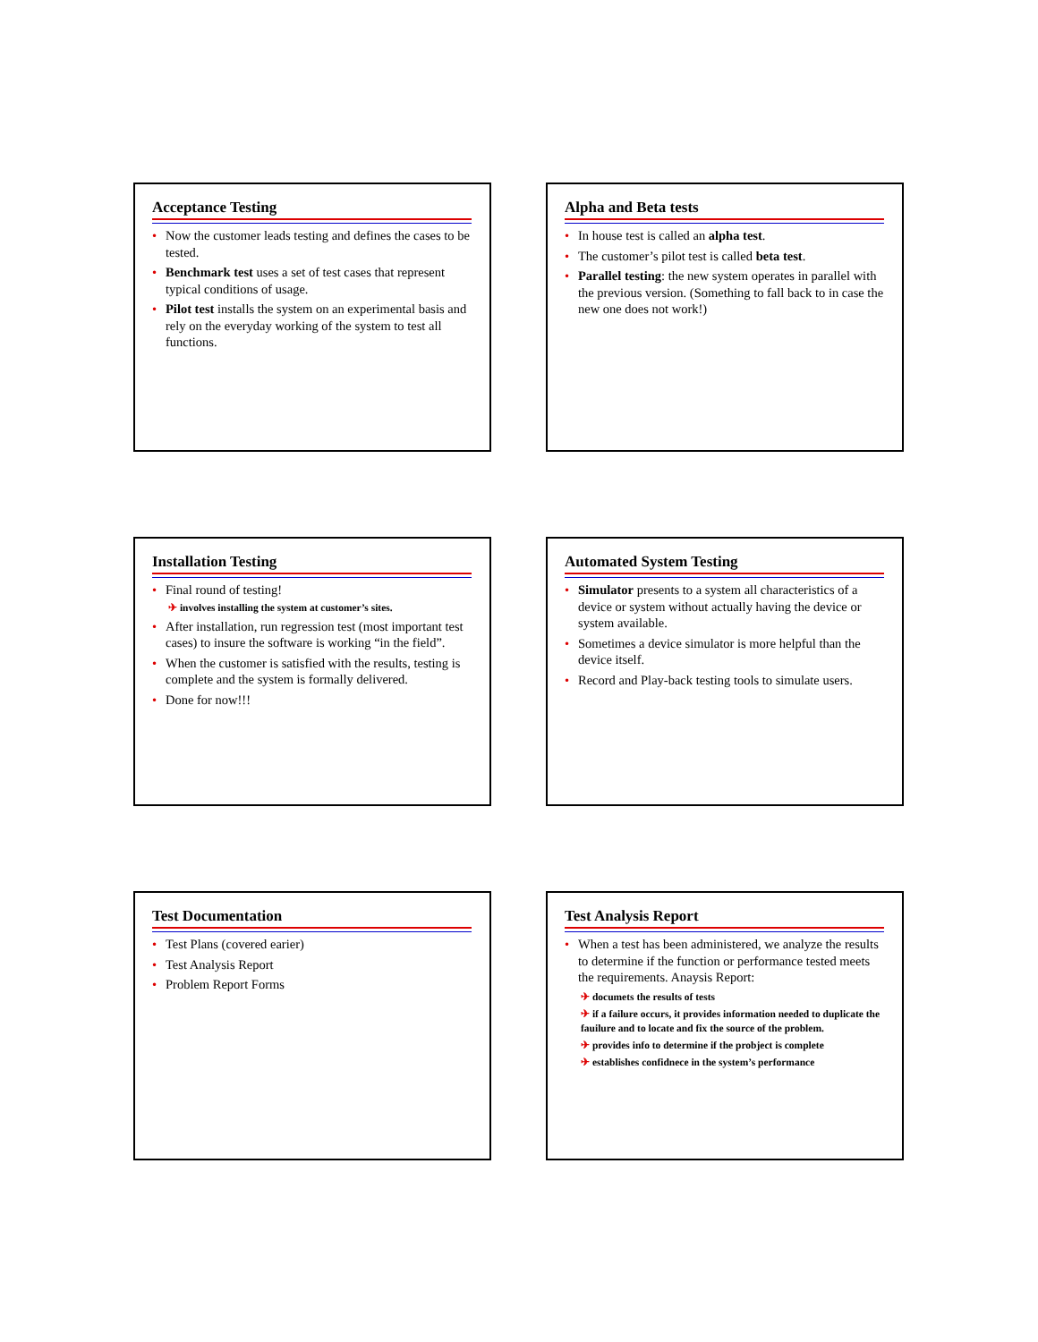Acceptance Testing
• Now the customer leads testing and defines the cases to be tested.
• Benchmark test uses a set of test cases that represent typical conditions of usage.
• Pilot test installs the system on an experimental basis and rely on the everyday working of the system to test all functions.
Alpha and Beta tests
• In house test is called an alpha test.
• The customer’s pilot test is called beta test.
• Parallel testing: the new system operates in parallel with the previous version. (Something to fall back to in case the new one does not work!)
Installation Testing
• Final round of testing!
✈ involves installing the system at customer’s sites.
• After installation, run regression test (most important test cases) to insure the software is working “in the field”.
• When the customer is satisfied with the results, testing is complete and the system is formally delivered.
• Done for now!!!
Automated System Testing
• Simulator presents to a system all characteristics of a device or system without actually having the device or system available.
• Sometimes a device simulator is more helpful than the device itself.
• Record and Play-back testing tools to simulate users.
Test Documentation
• Test Plans (covered earier)
• Test Analysis Report
• Problem Report Forms
Test Analysis Report
• When a test has been administered, we analyze the results to determine if the function or performance tested meets the requirements. Anaysis Report:
✈ documets the results of tests
✈ if a failure occurs, it provides information needed to duplicate the fauilure and to locate and fix the source of the problem.
✈ provides info to determine if the probject is complete
✈ establishes confidnece in the system’s performance